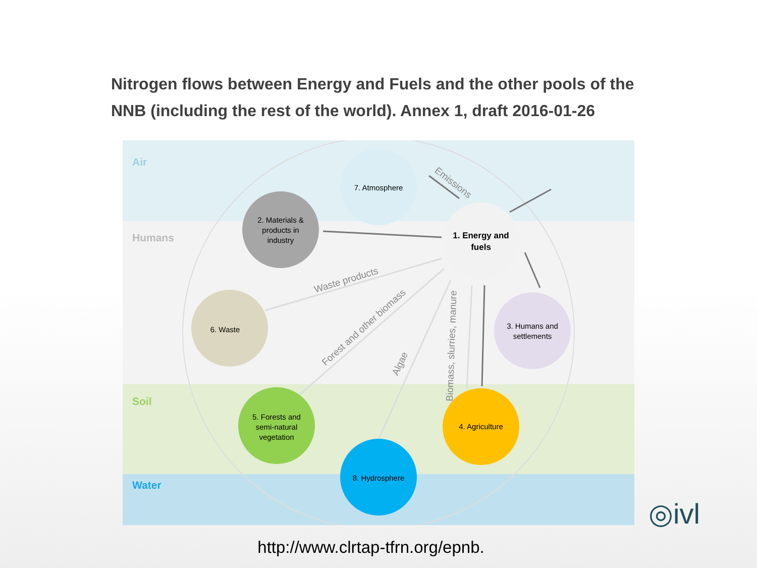Nitrogen flows between Energy and Fuels and the other pools of the NNB (including the rest of the world). Annex 1, draft 2016-01-26
Air
Humans
Soil
Water
7. Atmosphere
2. Materials &
products in
industry
1. Energy and
fuels
6. Waste
3. Humans and
settlements
5. Forests and
semi-natural
vegetation
4. Agriculture
8. Hydrosphere
Emissions
Waste products
Forest and other biomass
Algae
Biomass, slurries, manure
◎ivl
http://www.clrtap-tfrn.org/epnb.